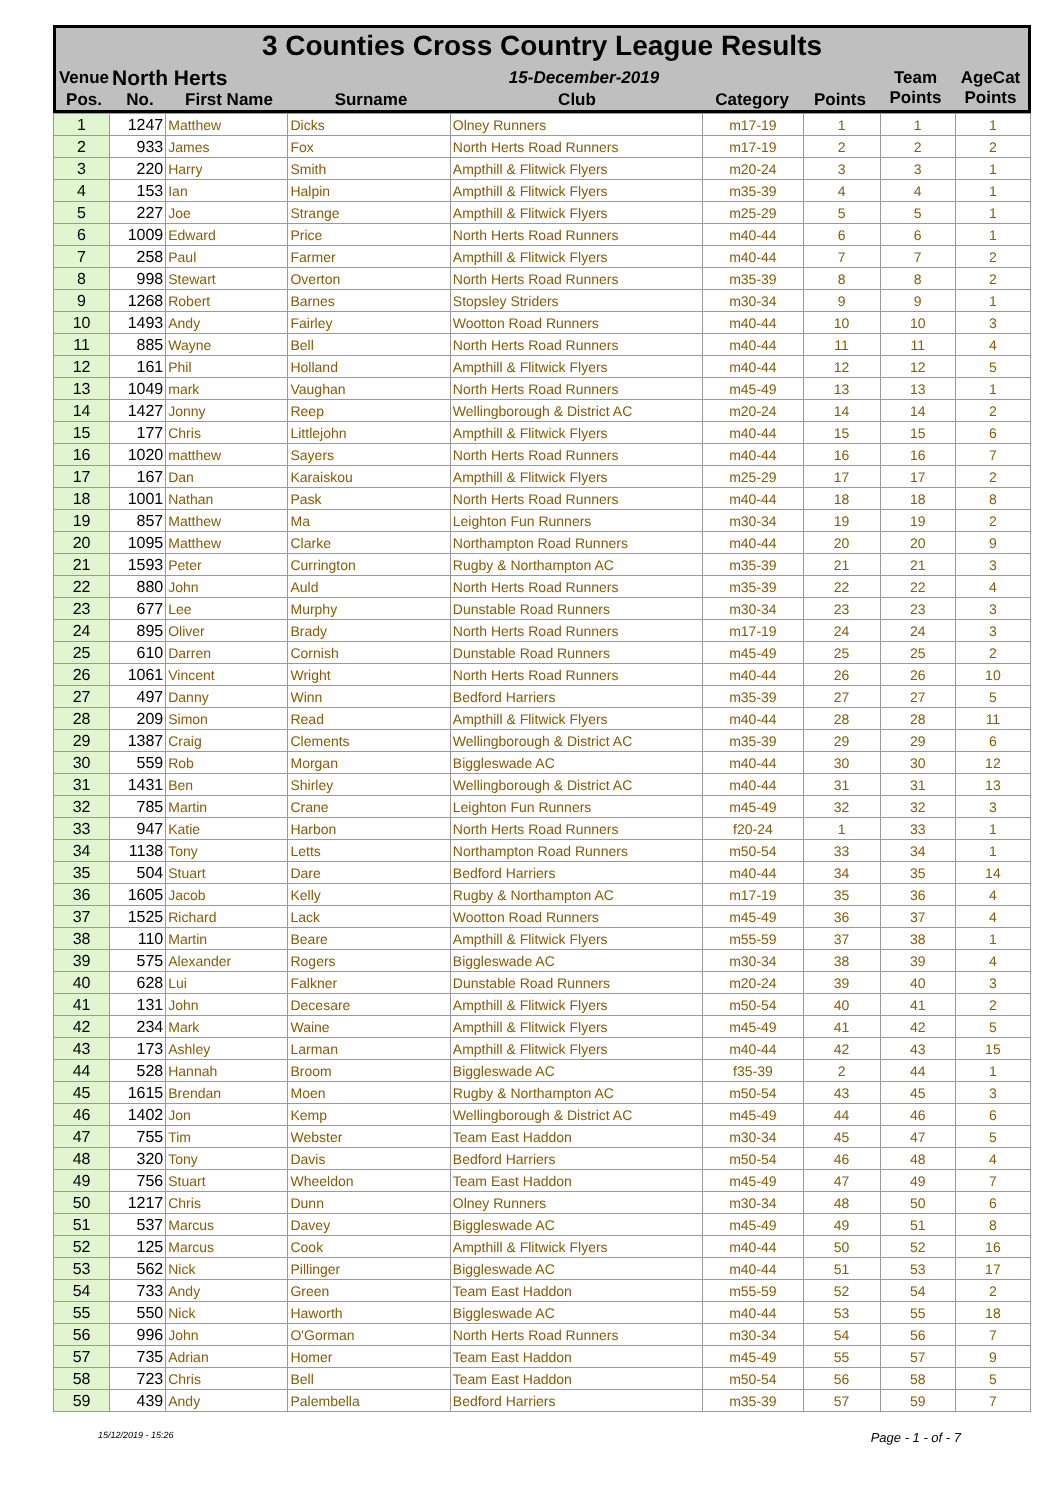3 Counties Cross Country League Results
| Venue | North Herts | | 15-December-2019 | | | | Team Points | AgeCat Points |
| Pos. | No. | First Name | Surname | Club | Category | Points | | |
| 1 | 1247 | Matthew | Dicks | Olney Runners | m17-19 | 1 | 1 | 1 |
| 2 | 933 | James | Fox | North Herts Road Runners | m17-19 | 2 | 2 | 2 |
| 3 | 220 | Harry | Smith | Ampthill & Flitwick Flyers | m20-24 | 3 | 3 | 1 |
| 4 | 153 | Ian | Halpin | Ampthill & Flitwick Flyers | m35-39 | 4 | 4 | 1 |
| 5 | 227 | Joe | Strange | Ampthill & Flitwick Flyers | m25-29 | 5 | 5 | 1 |
| 6 | 1009 | Edward | Price | North Herts Road Runners | m40-44 | 6 | 6 | 1 |
| 7 | 258 | Paul | Farmer | Ampthill & Flitwick Flyers | m40-44 | 7 | 7 | 2 |
| 8 | 998 | Stewart | Overton | North Herts Road Runners | m35-39 | 8 | 8 | 2 |
| 9 | 1268 | Robert | Barnes | Stopsley Striders | m30-34 | 9 | 9 | 1 |
| 10 | 1493 | Andy | Fairley | Wootton Road Runners | m40-44 | 10 | 10 | 3 |
| 11 | 885 | Wayne | Bell | North Herts Road Runners | m40-44 | 11 | 11 | 4 |
| 12 | 161 | Phil | Holland | Ampthill & Flitwick Flyers | m40-44 | 12 | 12 | 5 |
| 13 | 1049 | mark | Vaughan | North Herts Road Runners | m45-49 | 13 | 13 | 1 |
| 14 | 1427 | Jonny | Reep | Wellingborough & District AC | m20-24 | 14 | 14 | 2 |
| 15 | 177 | Chris | Littlejohn | Ampthill & Flitwick Flyers | m40-44 | 15 | 15 | 6 |
| 16 | 1020 | matthew | Sayers | North Herts Road Runners | m40-44 | 16 | 16 | 7 |
| 17 | 167 | Dan | Karaiskou | Ampthill & Flitwick Flyers | m25-29 | 17 | 17 | 2 |
| 18 | 1001 | Nathan | Pask | North Herts Road Runners | m40-44 | 18 | 18 | 8 |
| 19 | 857 | Matthew | Ma | Leighton Fun Runners | m30-34 | 19 | 19 | 2 |
| 20 | 1095 | Matthew | Clarke | Northampton Road Runners | m40-44 | 20 | 20 | 9 |
| 21 | 1593 | Peter | Currington | Rugby & Northampton AC | m35-39 | 21 | 21 | 3 |
| 22 | 880 | John | Auld | North Herts Road Runners | m35-39 | 22 | 22 | 4 |
| 23 | 677 | Lee | Murphy | Dunstable Road Runners | m30-34 | 23 | 23 | 3 |
| 24 | 895 | Oliver | Brady | North Herts Road Runners | m17-19 | 24 | 24 | 3 |
| 25 | 610 | Darren | Cornish | Dunstable Road Runners | m45-49 | 25 | 25 | 2 |
| 26 | 1061 | Vincent | Wright | North Herts Road Runners | m40-44 | 26 | 26 | 10 |
| 27 | 497 | Danny | Winn | Bedford Harriers | m35-39 | 27 | 27 | 5 |
| 28 | 209 | Simon | Read | Ampthill & Flitwick Flyers | m40-44 | 28 | 28 | 11 |
| 29 | 1387 | Craig | Clements | Wellingborough & District AC | m35-39 | 29 | 29 | 6 |
| 30 | 559 | Rob | Morgan | Biggleswade AC | m40-44 | 30 | 30 | 12 |
| 31 | 1431 | Ben | Shirley | Wellingborough & District AC | m40-44 | 31 | 31 | 13 |
| 32 | 785 | Martin | Crane | Leighton Fun Runners | m45-49 | 32 | 32 | 3 |
| 33 | 947 | Katie | Harbon | North Herts Road Runners | f20-24 | 1 | 33 | 1 |
| 34 | 1138 | Tony | Letts | Northampton Road Runners | m50-54 | 33 | 34 | 1 |
| 35 | 504 | Stuart | Dare | Bedford Harriers | m40-44 | 34 | 35 | 14 |
| 36 | 1605 | Jacob | Kelly | Rugby & Northampton AC | m17-19 | 35 | 36 | 4 |
| 37 | 1525 | Richard | Lack | Wootton Road Runners | m45-49 | 36 | 37 | 4 |
| 38 | 110 | Martin | Beare | Ampthill & Flitwick Flyers | m55-59 | 37 | 38 | 1 |
| 39 | 575 | Alexander | Rogers | Biggleswade AC | m30-34 | 38 | 39 | 4 |
| 40 | 628 | Lui | Falkner | Dunstable Road Runners | m20-24 | 39 | 40 | 3 |
| 41 | 131 | John | Decesare | Ampthill & Flitwick Flyers | m50-54 | 40 | 41 | 2 |
| 42 | 234 | Mark | Waine | Ampthill & Flitwick Flyers | m45-49 | 41 | 42 | 5 |
| 43 | 173 | Ashley | Larman | Ampthill & Flitwick Flyers | m40-44 | 42 | 43 | 15 |
| 44 | 528 | Hannah | Broom | Biggleswade AC | f35-39 | 2 | 44 | 1 |
| 45 | 1615 | Brendan | Moen | Rugby & Northampton AC | m50-54 | 43 | 45 | 3 |
| 46 | 1402 | Jon | Kemp | Wellingborough & District AC | m45-49 | 44 | 46 | 6 |
| 47 | 755 | Tim | Webster | Team East Haddon | m30-34 | 45 | 47 | 5 |
| 48 | 320 | Tony | Davis | Bedford Harriers | m50-54 | 46 | 48 | 4 |
| 49 | 756 | Stuart | Wheeldon | Team East Haddon | m45-49 | 47 | 49 | 7 |
| 50 | 1217 | Chris | Dunn | Olney Runners | m30-34 | 48 | 50 | 6 |
| 51 | 537 | Marcus | Davey | Biggleswade AC | m45-49 | 49 | 51 | 8 |
| 52 | 125 | Marcus | Cook | Ampthill & Flitwick Flyers | m40-44 | 50 | 52 | 16 |
| 53 | 562 | Nick | Pillinger | Biggleswade AC | m40-44 | 51 | 53 | 17 |
| 54 | 733 | Andy | Green | Team East Haddon | m55-59 | 52 | 54 | 2 |
| 55 | 550 | Nick | Haworth | Biggleswade AC | m40-44 | 53 | 55 | 18 |
| 56 | 996 | John | O'Gorman | North Herts Road Runners | m30-34 | 54 | 56 | 7 |
| 57 | 735 | Adrian | Homer | Team East Haddon | m45-49 | 55 | 57 | 9 |
| 58 | 723 | Chris | Bell | Team East Haddon | m50-54 | 56 | 58 | 5 |
| 59 | 439 | Andy | Palembella | Bedford Harriers | m35-39 | 57 | 59 | 7 |
15/12/2019 - 15:26 Page - 1 - of - 7